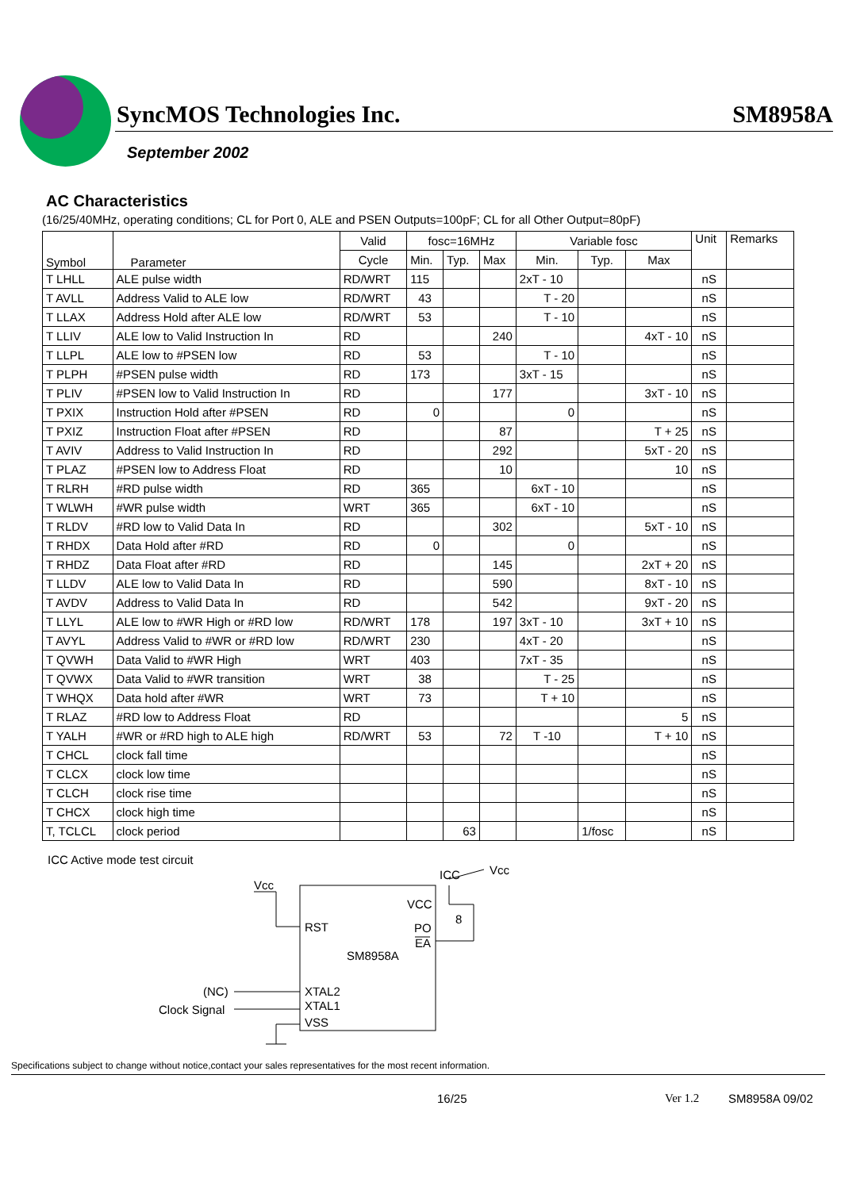SyncMOS Technologies Inc. SM8958A
September 2002
AC Characteristics
(16/25/40MHz, operating conditions; CL for Port 0, ALE and PSEN Outputs=100pF; CL for all Other Output=80pF)
| Symbol | Parameter | Valid | fosc=16MHz | | | Variable fosc | | | Unit | Remarks |
| --- | --- | --- | --- | --- | --- | --- | --- | --- | --- | --- |
| | | Cycle | Min. | Typ. | Max | Min. | Typ. | Max | | |
| T LHLL | ALE pulse width | RD/WRT | 115 | | | 2xT - 10 | | | nS | |
| T AVLL | Address Valid to ALE low | RD/WRT | 43 | | | T - 20 | | | nS | |
| T LLAX | Address Hold after ALE low | RD/WRT | 53 | | | T - 10 | | | nS | |
| T LLIV | ALE low to Valid Instruction In | RD | | | 240 | | | 4xT - 10 | nS | |
| T LLPL | ALE low to #PSEN low | RD | 53 | | | T - 10 | | | nS | |
| T PLPH | #PSEN pulse width | RD | 173 | | | 3xT - 15 | | | nS | |
| T PLIV | #PSEN low to Valid Instruction In | RD | | | 177 | | | 3xT - 10 | nS | |
| T PXIX | Instruction Hold after #PSEN | RD | 0 | | | 0 | | | nS | |
| T PXIZ | Instruction Float after #PSEN | RD | | | 87 | | | T + 25 | nS | |
| T AVIV | Address to Valid Instruction In | RD | | | 292 | | | 5xT - 20 | nS | |
| T PLAZ | #PSEN low to Address Float | RD | | | 10 | | | 10 | nS | |
| T RLRH | #RD pulse width | RD | 365 | | | 6xT - 10 | | | nS | |
| T WLWH | #WR pulse width | WRT | 365 | | | 6xT - 10 | | | nS | |
| T RLDV | #RD low to Valid Data In | RD | | | 302 | | | 5xT - 10 | nS | |
| T RHDX | Data Hold after #RD | RD | 0 | | | 0 | | | nS | |
| T RHDZ | Data Float after #RD | RD | | | 145 | | | 2xT + 20 | nS | |
| T LLDV | ALE low to Valid Data In | RD | | | 590 | | | 8xT - 10 | nS | |
| T AVDV | Address to Valid Data In | RD | | | 542 | | | 9xT - 20 | nS | |
| T LLYL | ALE low to #WR High or #RD low | RD/WRT | 178 | | 197 | 3xT - 10 | | 3xT + 10 | nS | |
| T AVYL | Address Valid to #WR or #RD low | RD/WRT | 230 | | | 4xT - 20 | | | nS | |
| T QVWH | Data Valid to #WR High | WRT | 403 | | | 7xT - 35 | | | nS | |
| T QVWX | Data Valid to #WR transition | WRT | 38 | | | T - 25 | | | nS | |
| T WHQX | Data hold after #WR | WRT | 73 | | | T + 10 | | | nS | |
| T RLAZ | #RD low to Address Float | RD | | | | | | 5 | nS | |
| T YALH | #WR or #RD high to ALE high | RD/WRT | 53 | | 72 | T -10 | | T + 10 | nS | |
| T CHCL | clock fall time | | | | | | | | nS | |
| T CLCX | clock low time | | | | | | | | nS | |
| T CLCH | clock rise time | | | | | | | | nS | |
| T CHCX | clock high time | | | | | | | | nS | |
| T, TCLCL | clock period | | | 63 | | | 1/fosc | | nS | |
ICC Active mode test circuit
Vcc
RST
SM8958A
VCC
PO
EA
ICC
Vcc
8
XTAL2
XTAL1
VSS
(NC)
Clock Signal
Specifications subject to change without notice,contact your sales representatives for the most recent information.
16/25 Ver 1.2 SM8958A 09/02